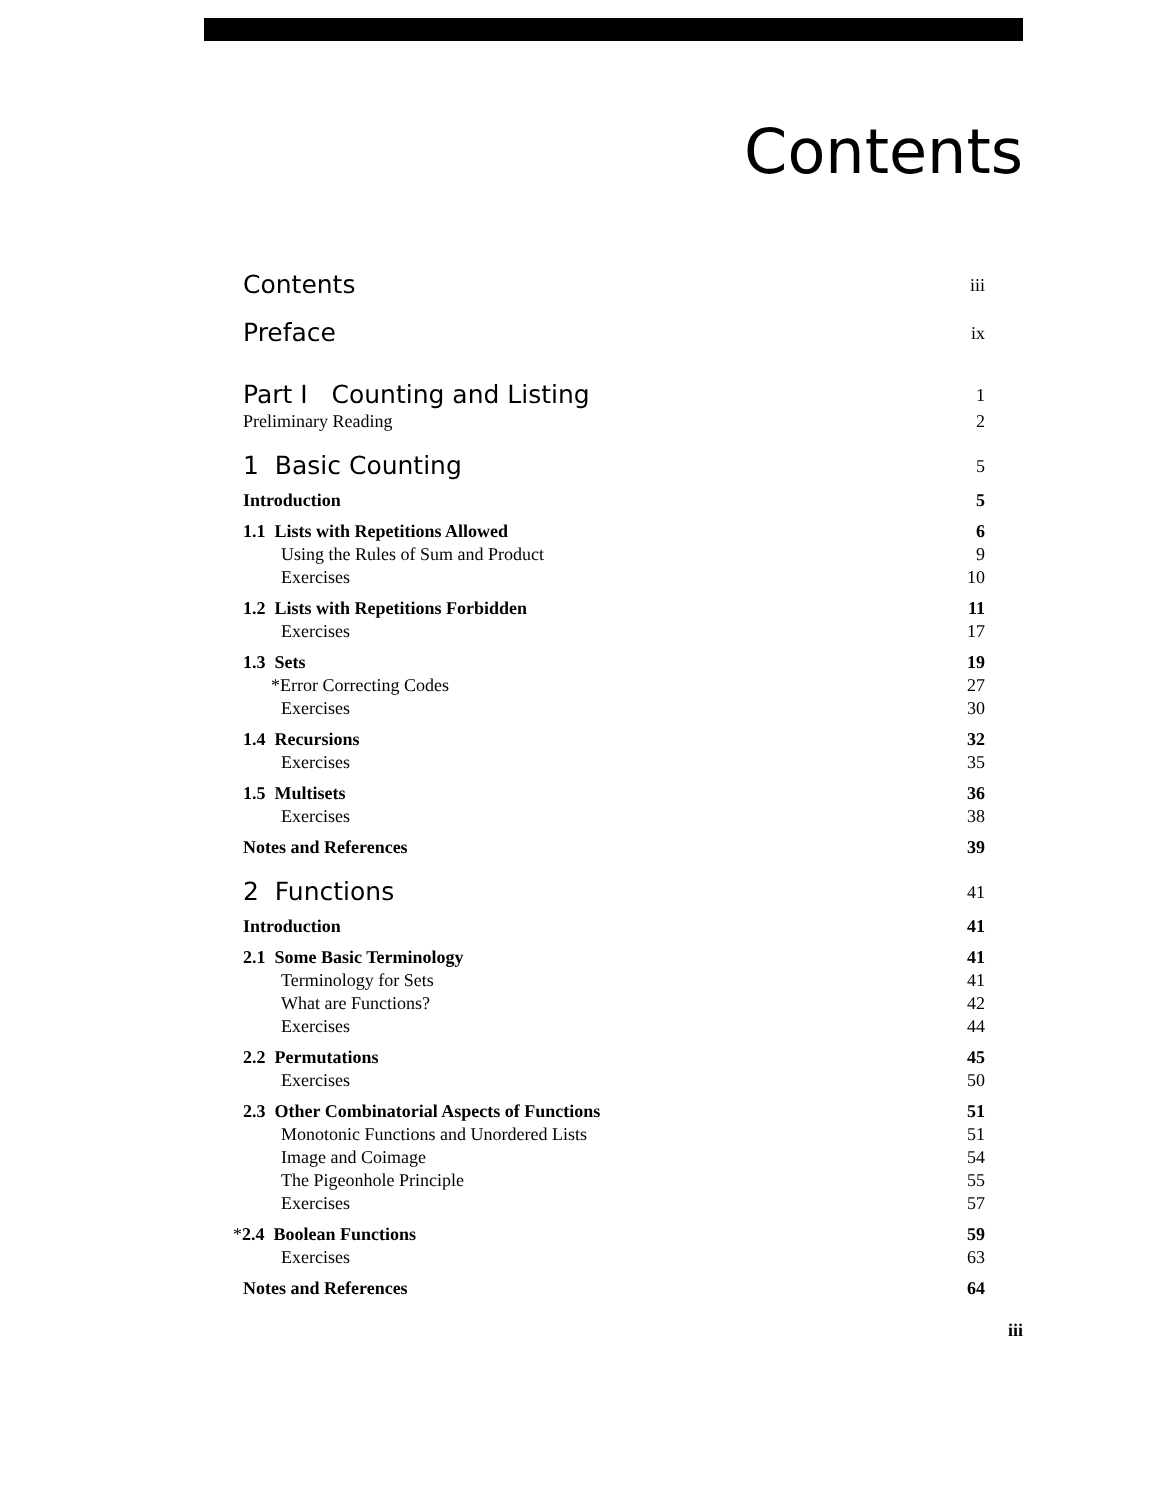Contents
Contents iii
Preface ix
Part I Counting and Listing 1
Preliminary Reading 2
1 Basic Counting 5
Introduction 5
1.1 Lists with Repetitions Allowed 6
Using the Rules of Sum and Product 9
Exercises 10
1.2 Lists with Repetitions Forbidden 11
Exercises 17
1.3 Sets 19
*Error Correcting Codes 27
Exercises 30
1.4 Recursions 32
Exercises 35
1.5 Multisets 36
Exercises 38
Notes and References 39
2 Functions 41
Introduction 41
2.1 Some Basic Terminology 41
Terminology for Sets 41
What are Functions? 42
Exercises 44
2.2 Permutations 45
Exercises 50
2.3 Other Combinatorial Aspects of Functions 51
Monotonic Functions and Unordered Lists 51
Image and Coimage 54
The Pigeonhole Principle 55
Exercises 57
*2.4 Boolean Functions 59
Exercises 63
Notes and References 64
iii